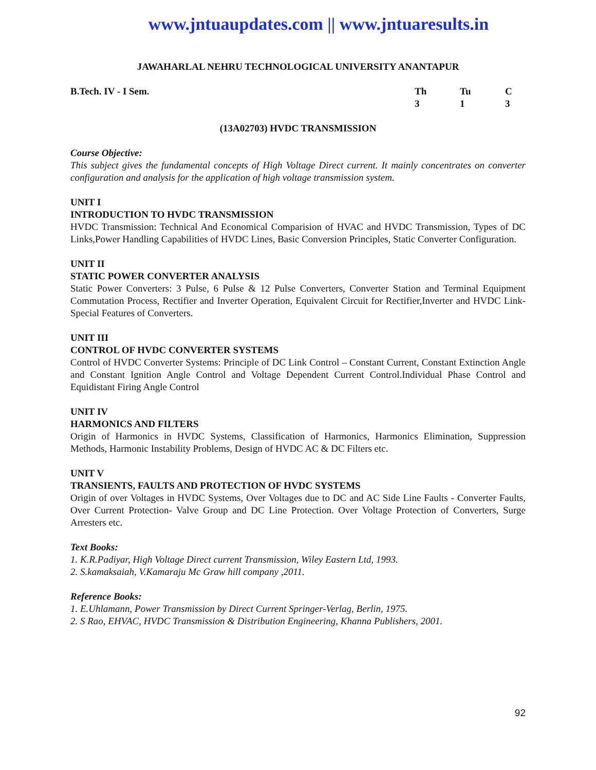www.jntuaupdates.com || www.jntuaresults.in
JAWAHARLAL NEHRU TECHNOLOGICAL UNIVERSITY ANANTAPUR
B.Tech. IV - I Sem. Th Tu C
3 1 3
(13A02703) HVDC TRANSMISSION
Course Objective:
This subject gives the fundamental concepts of High Voltage Direct current. It mainly concentrates on converter configuration and analysis for the application of high voltage transmission system.
UNIT I
INTRODUCTION TO HVDC TRANSMISSION
HVDC Transmission: Technical And Economical Comparision of HVAC and HVDC Transmission, Types of DC Links,Power Handling Capabilities of HVDC Lines, Basic Conversion Principles, Static Converter Configuration.
UNIT II
STATIC POWER CONVERTER ANALYSIS
Static Power Converters: 3 Pulse, 6 Pulse & 12 Pulse Converters, Converter Station and Terminal Equipment Commutation Process, Rectifier and Inverter Operation, Equivalent Circuit for Rectifier,Inverter and HVDC Link- Special Features of Converters.
UNIT III
CONTROL OF HVDC CONVERTER SYSTEMS
Control of HVDC Converter Systems: Principle of DC Link Control – Constant Current, Constant Extinction Angle and Constant Ignition Angle Control and Voltage Dependent Current Control.Individual Phase Control and Equidistant Firing Angle Control
UNIT IV
HARMONICS AND FILTERS
Origin of Harmonics in HVDC Systems, Classification of Harmonics, Harmonics Elimination, Suppression Methods, Harmonic Instability Problems, Design of HVDC AC & DC Filters etc.
UNIT V
TRANSIENTS, FAULTS AND PROTECTION OF HVDC SYSTEMS
Origin of over Voltages in HVDC Systems, Over Voltages due to DC and AC Side Line Faults - Converter Faults, Over Current Protection- Valve Group and DC Line Protection. Over Voltage Protection of Converters, Surge Arresters etc.
Text Books:
1. K.R.Padiyar, High Voltage Direct current Transmission, Wiley Eastern Ltd, 1993.
2. S.kamaksaiah, V.Kamaraju Mc Graw hill company ,2011.
Reference Books:
1. E.Uhlamann, Power Transmission by Direct Current Springer-Verlag, Berlin, 1975.
2. S Rao, EHVAC, HVDC Transmission & Distribution Engineering, Khanna Publishers, 2001.
92